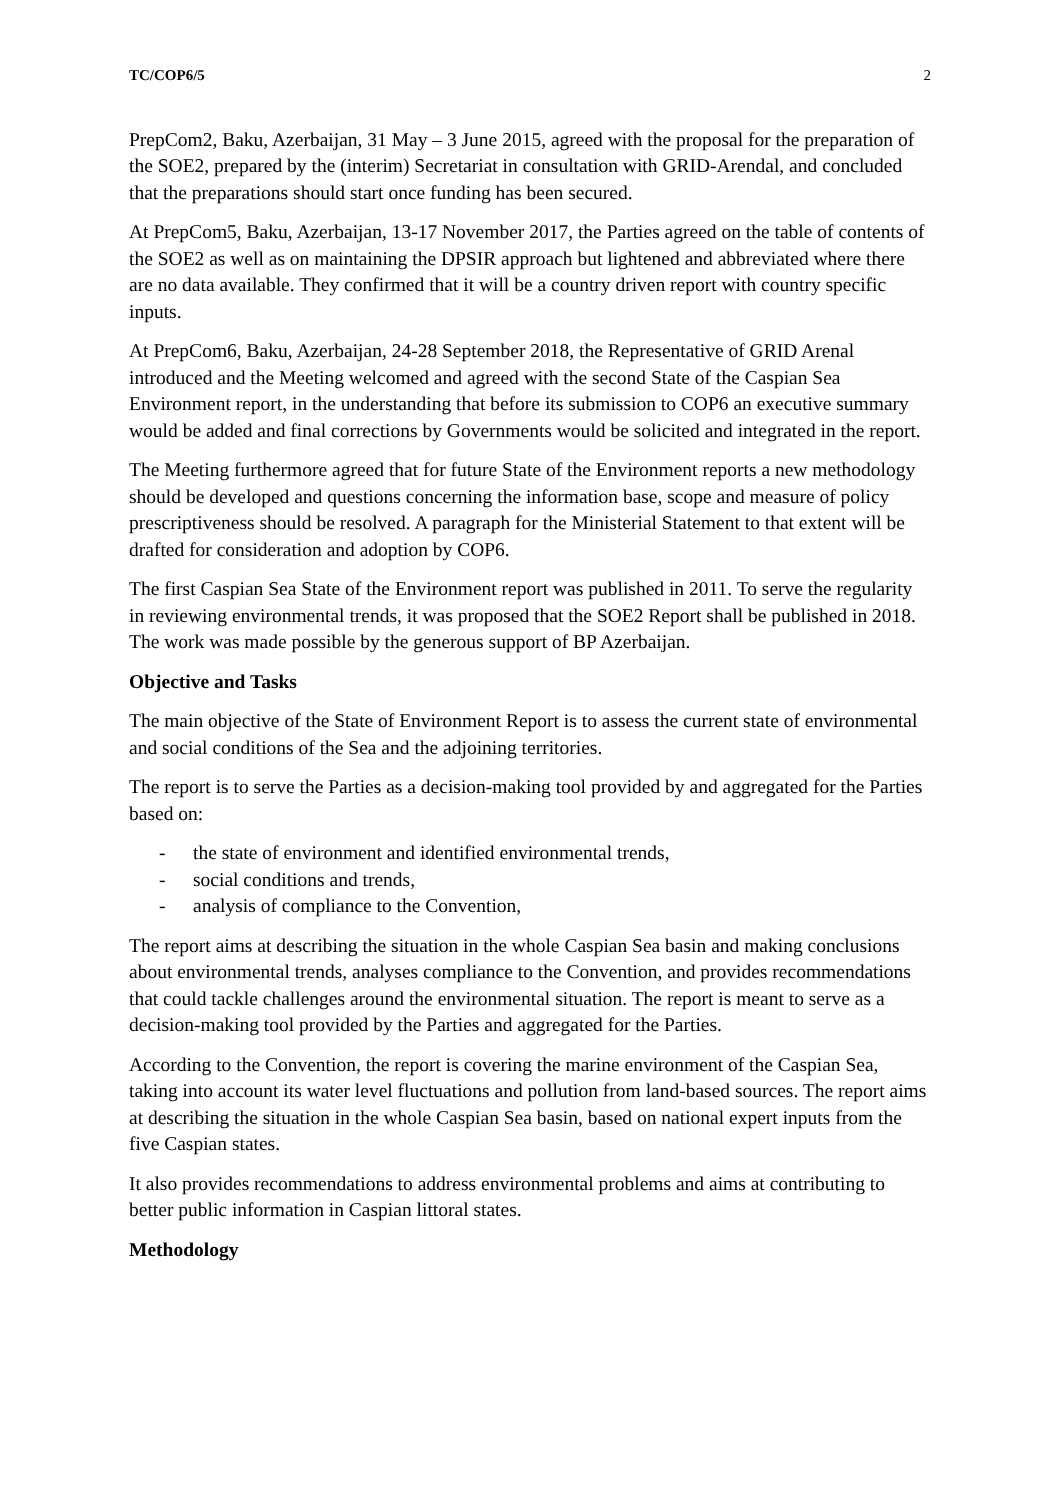TC/COP6/5 2
PrepCom2, Baku, Azerbaijan, 31 May – 3 June 2015, agreed with the proposal for the preparation of the SOE2, prepared by the (interim) Secretariat in consultation with GRID-Arendal, and concluded that the preparations should start once funding has been secured.
At PrepCom5, Baku, Azerbaijan, 13-17 November 2017, the Parties agreed on the table of contents of the SOE2 as well as on maintaining the DPSIR approach but lightened and abbreviated where there are no data available. They confirmed that it will be a country driven report with country specific inputs.
At PrepCom6, Baku, Azerbaijan, 24-28 September 2018, the Representative of GRID Arenal introduced and the Meeting welcomed and agreed with the second State of the Caspian Sea Environment report, in the understanding that before its submission to COP6 an executive summary would be added and final corrections by Governments would be solicited and integrated in the report.
The Meeting furthermore agreed that for future State of the Environment reports a new methodology should be developed and questions concerning the information base, scope and measure of policy prescriptiveness should be resolved. A paragraph for the Ministerial Statement to that extent will be drafted for consideration and adoption by COP6.
The first Caspian Sea State of the Environment report was published in 2011. To serve the regularity in reviewing environmental trends, it was proposed that the SOE2 Report shall be published in 2018. The work was made possible by the generous support of BP Azerbaijan.
Objective and Tasks
The main objective of the State of Environment Report is to assess the current state of environmental and social conditions of the Sea and the adjoining territories.
The report is to serve the Parties as a decision-making tool provided by and aggregated for the Parties based on:
- the state of environment and identified environmental trends,
- social conditions and trends,
- analysis of compliance to the Convention,
The report aims at describing the situation in the whole Caspian Sea basin and making conclusions about environmental trends, analyses compliance to the Convention, and provides recommendations that could tackle challenges around the environmental situation. The report is meant to serve as a decision-making tool provided by the Parties and aggregated for the Parties.
According to the Convention, the report is covering the marine environment of the Caspian Sea, taking into account its water level fluctuations and pollution from land-based sources. The report aims at describing the situation in the whole Caspian Sea basin, based on national expert inputs from the five Caspian states.
It also provides recommendations to address environmental problems and aims at contributing to better public information in Caspian littoral states.
Methodology